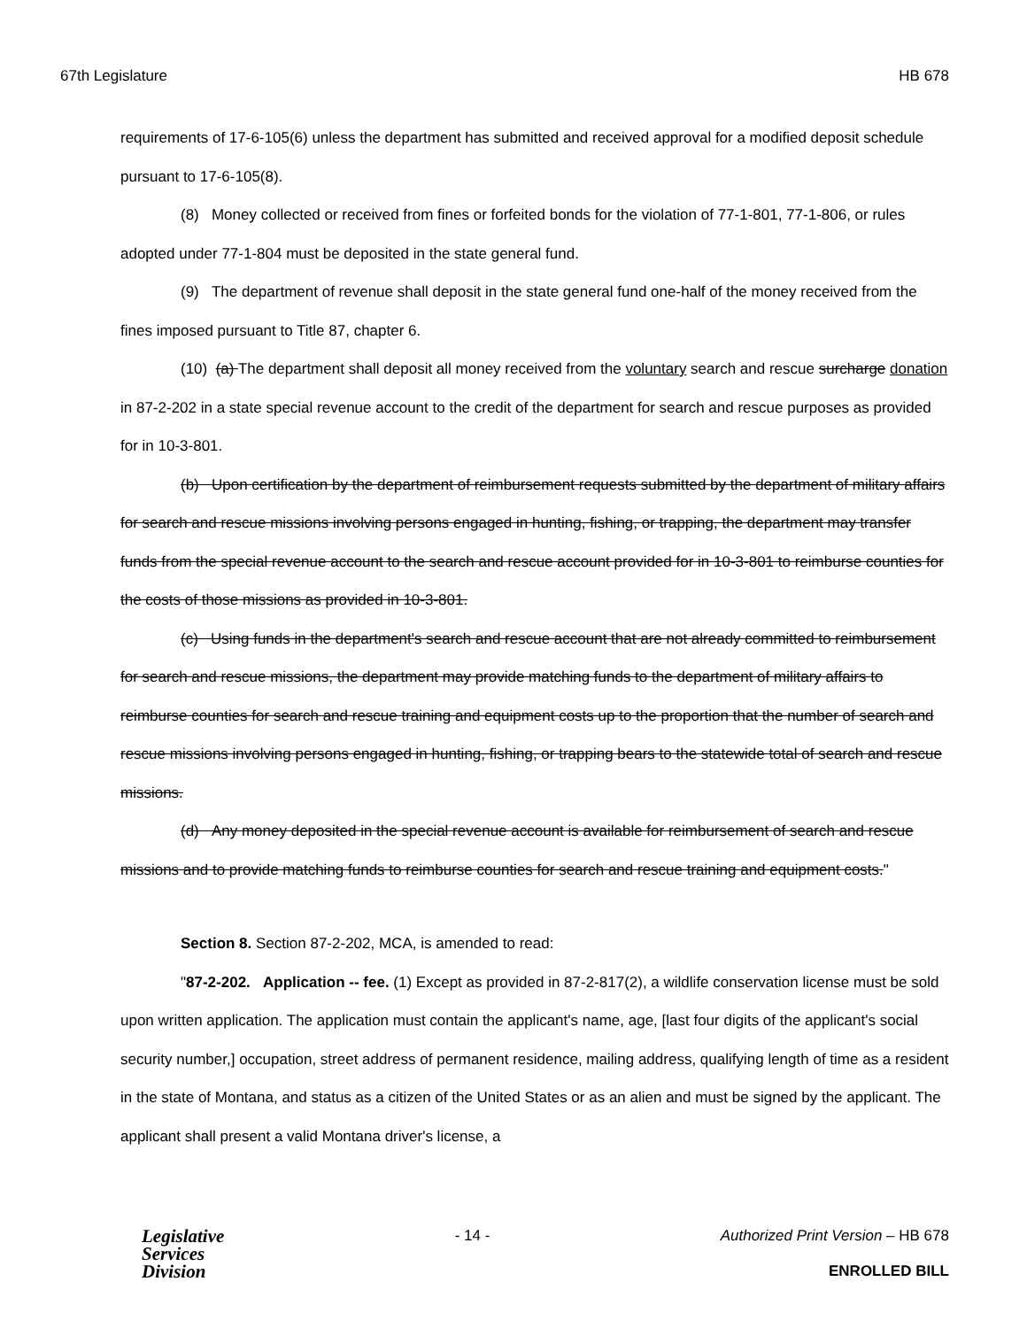67th Legislature HB 678
requirements of 17-6-105(6) unless the department has submitted and received approval for a modified deposit schedule pursuant to 17-6-105(8).
(8) Money collected or received from fines or forfeited bonds for the violation of 77-1-801, 77-1-806, or rules adopted under 77-1-804 must be deposited in the state general fund.
(9) The department of revenue shall deposit in the state general fund one-half of the money received from the fines imposed pursuant to Title 87, chapter 6.
(10) (a) The department shall deposit all money received from the voluntary search and rescue surcharge donation in 87-2-202 in a state special revenue account to the credit of the department for search and rescue purposes as provided for in 10-3-801.
(b) Upon certification by the department of reimbursement requests submitted by the department of military affairs for search and rescue missions involving persons engaged in hunting, fishing, or trapping, the department may transfer funds from the special revenue account to the search and rescue account provided for in 10-3-801 to reimburse counties for the costs of those missions as provided in 10-3-801.
(c) Using funds in the department's search and rescue account that are not already committed to reimbursement for search and rescue missions, the department may provide matching funds to the department of military affairs to reimburse counties for search and rescue training and equipment costs up to the proportion that the number of search and rescue missions involving persons engaged in hunting, fishing, or trapping bears to the statewide total of search and rescue missions.
(d) Any money deposited in the special revenue account is available for reimbursement of search and rescue missions and to provide matching funds to reimburse counties for search and rescue training and equipment costs."
Section 8. Section 87-2-202, MCA, is amended to read:
"87-2-202. Application -- fee. (1) Except as provided in 87-2-817(2), a wildlife conservation license must be sold upon written application. The application must contain the applicant's name, age, [last four digits of the applicant's social security number,] occupation, street address of permanent residence, mailing address, qualifying length of time as a resident in the state of Montana, and status as a citizen of the United States or as an alien and must be signed by the applicant. The applicant shall present a valid Montana driver's license, a
Legislative
Services
Division
- 14 - Authorized Print Version – HB 678
ENROLLED BILL